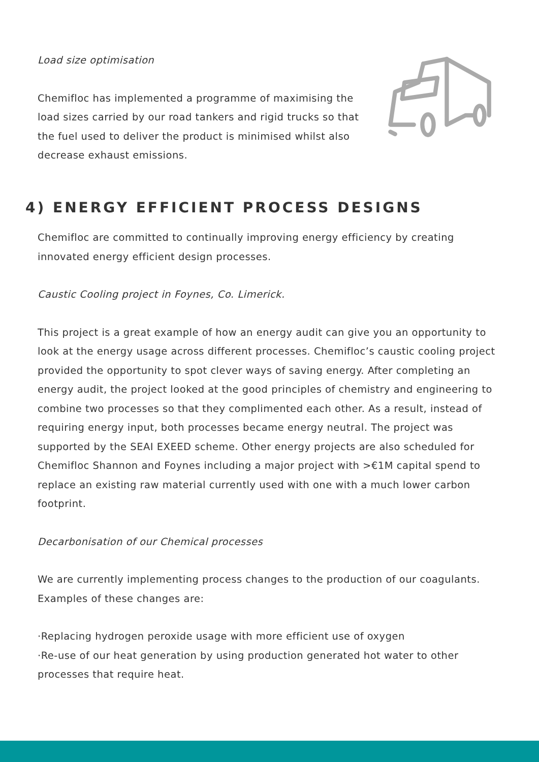Load size optimisation
Chemifloc has implemented a programme of maximising the load sizes carried by our road tankers and rigid trucks so that the fuel used to deliver the product is minimised whilst also decrease exhaust emissions.
4) ENERGY EFFICIENT PROCESS DESIGNS
Chemifloc are committed to continually improving energy efficiency by creating innovated energy efficient design processes.
Caustic Cooling project in Foynes, Co. Limerick.
This project is a great example of how an energy audit can give you an opportunity to look at the energy usage across different processes. Chemifloc’s caustic cooling project provided the opportunity to spot clever ways of saving energy. After completing an energy audit, the project looked at the good principles of chemistry and engineering to combine two processes so that they complimented each other. As a result, instead of requiring energy input, both processes became energy neutral. The project was supported by the SEAI EXEED scheme. Other energy projects are also scheduled for Chemifloc Shannon and Foynes including a major project with >€1M capital spend to replace an existing raw material currently used with one with a much lower carbon footprint.
Decarbonisation of our Chemical processes
We are currently implementing process changes to the production of our coagulants. Examples of these changes are:
·Replacing hydrogen peroxide usage with more efficient use of oxygen
·Re-use of our heat generation by using production generated hot water to other processes that require heat.